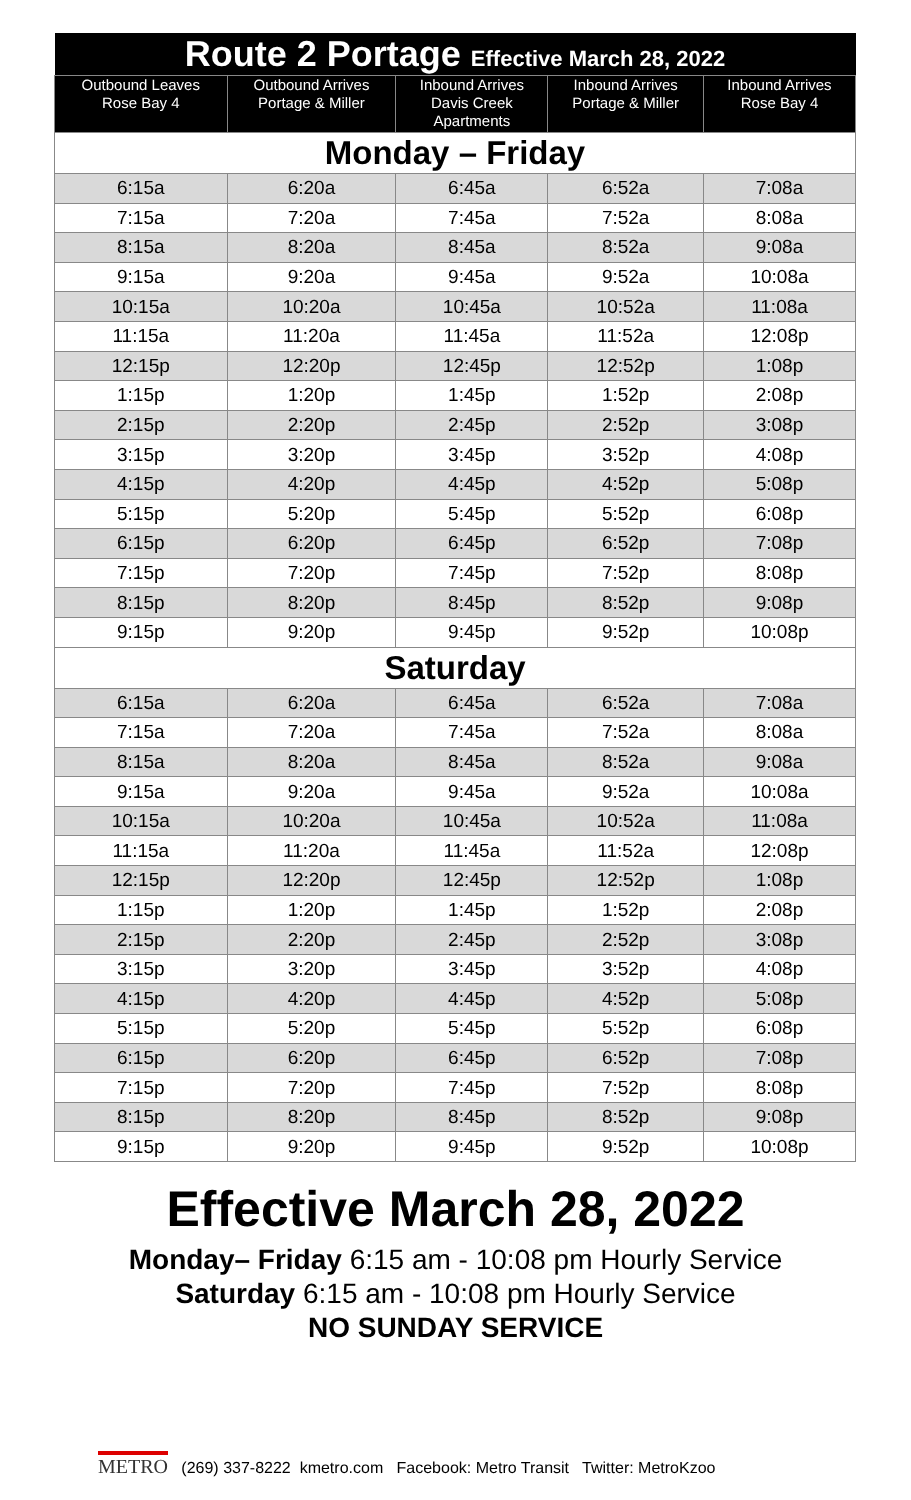| Route 2 Portage Effective March 28, 2022 | | | | |
| Outbound Leaves Rose Bay 4 | Outbound Arrives Portage & Miller | Inbound Arrives Davis Creek Apartments | Inbound Arrives Portage & Miller | Inbound Arrives Rose Bay 4 |
| Monday – Friday | | | | |
| 6:15a | 6:20a | 6:45a | 6:52a | 7:08a |
| 7:15a | 7:20a | 7:45a | 7:52a | 8:08a |
| 8:15a | 8:20a | 8:45a | 8:52a | 9:08a |
| 9:15a | 9:20a | 9:45a | 9:52a | 10:08a |
| 10:15a | 10:20a | 10:45a | 10:52a | 11:08a |
| 11:15a | 11:20a | 11:45a | 11:52a | 12:08p |
| 12:15p | 12:20p | 12:45p | 12:52p | 1:08p |
| 1:15p | 1:20p | 1:45p | 1:52p | 2:08p |
| 2:15p | 2:20p | 2:45p | 2:52p | 3:08p |
| 3:15p | 3:20p | 3:45p | 3:52p | 4:08p |
| 4:15p | 4:20p | 4:45p | 4:52p | 5:08p |
| 5:15p | 5:20p | 5:45p | 5:52p | 6:08p |
| 6:15p | 6:20p | 6:45p | 6:52p | 7:08p |
| 7:15p | 7:20p | 7:45p | 7:52p | 8:08p |
| 8:15p | 8:20p | 8:45p | 8:52p | 9:08p |
| 9:15p | 9:20p | 9:45p | 9:52p | 10:08p |
| Saturday | | | | |
| 6:15a | 6:20a | 6:45a | 6:52a | 7:08a |
| 7:15a | 7:20a | 7:45a | 7:52a | 8:08a |
| 8:15a | 8:20a | 8:45a | 8:52a | 9:08a |
| 9:15a | 9:20a | 9:45a | 9:52a | 10:08a |
| 10:15a | 10:20a | 10:45a | 10:52a | 11:08a |
| 11:15a | 11:20a | 11:45a | 11:52a | 12:08p |
| 12:15p | 12:20p | 12:45p | 12:52p | 1:08p |
| 1:15p | 1:20p | 1:45p | 1:52p | 2:08p |
| 2:15p | 2:20p | 2:45p | 2:52p | 3:08p |
| 3:15p | 3:20p | 3:45p | 3:52p | 4:08p |
| 4:15p | 4:20p | 4:45p | 4:52p | 5:08p |
| 5:15p | 5:20p | 5:45p | 5:52p | 6:08p |
| 6:15p | 6:20p | 6:45p | 6:52p | 7:08p |
| 7:15p | 7:20p | 7:45p | 7:52p | 8:08p |
| 8:15p | 8:20p | 8:45p | 8:52p | 9:08p |
| 9:15p | 9:20p | 9:45p | 9:52p | 10:08p |
Effective March 28, 2022
Monday– Friday 6:15 am - 10:08 pm Hourly Service
Saturday 6:15 am - 10:08 pm Hourly Service
NO SUNDAY SERVICE
METRO (269) 337-8222 kmetro.com Facebook: Metro Transit Twitter: MetroKzoo